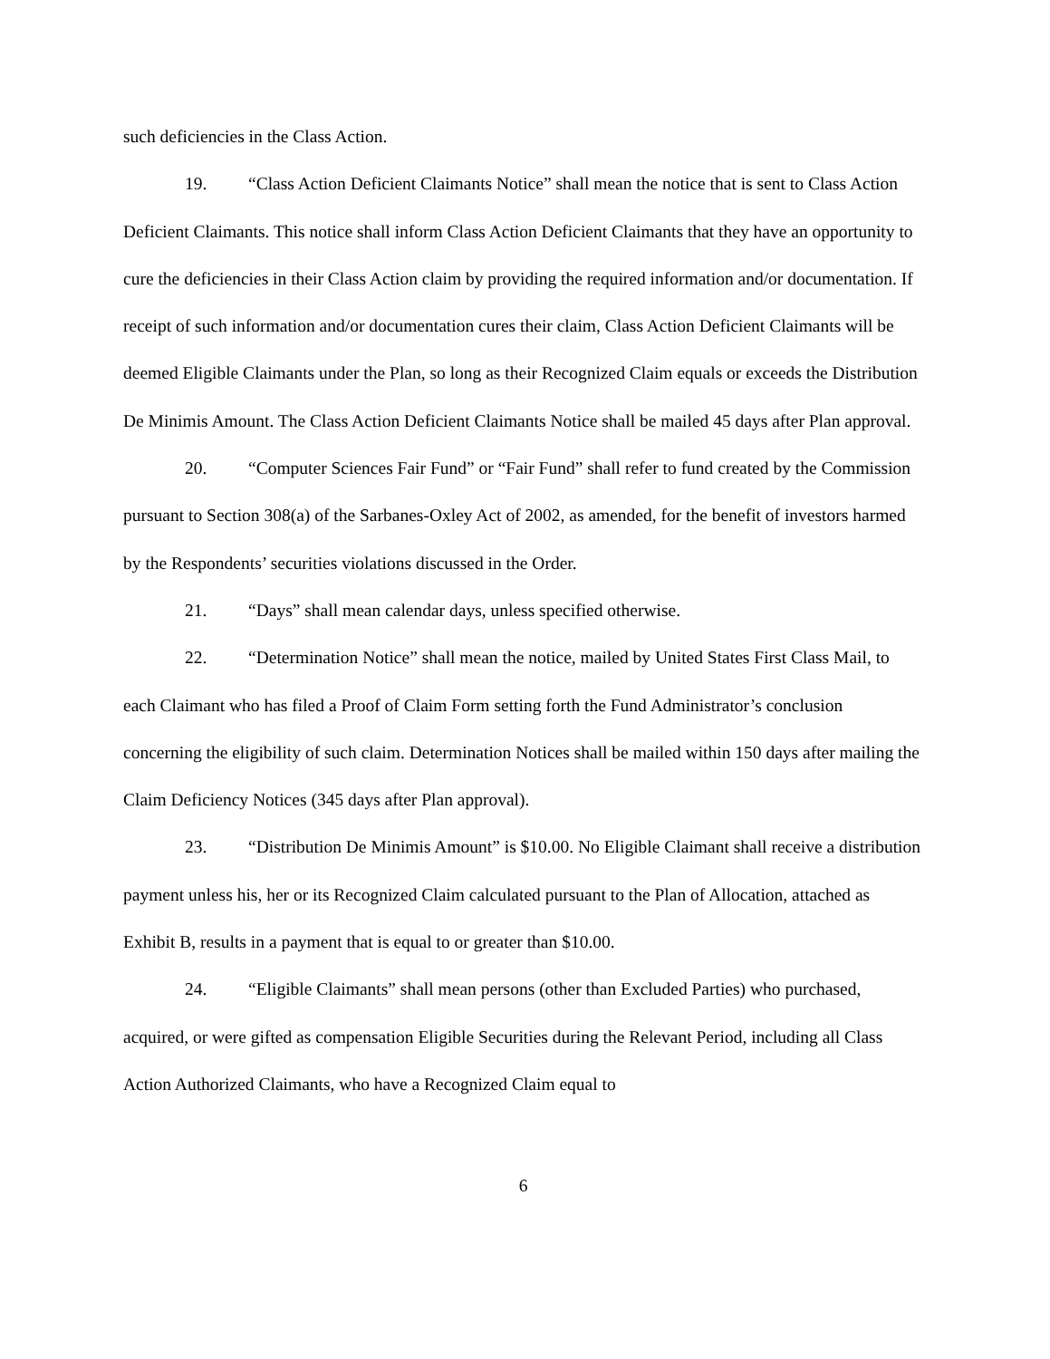such deficiencies in the Class Action.
19. “Class Action Deficient Claimants Notice” shall mean the notice that is sent to Class Action Deficient Claimants. This notice shall inform Class Action Deficient Claimants that they have an opportunity to cure the deficiencies in their Class Action claim by providing the required information and/or documentation. If receipt of such information and/or documentation cures their claim, Class Action Deficient Claimants will be deemed Eligible Claimants under the Plan, so long as their Recognized Claim equals or exceeds the Distribution De Minimis Amount. The Class Action Deficient Claimants Notice shall be mailed 45 days after Plan approval.
20. “Computer Sciences Fair Fund” or “Fair Fund” shall refer to fund created by the Commission pursuant to Section 308(a) of the Sarbanes-Oxley Act of 2002, as amended, for the benefit of investors harmed by the Respondents’ securities violations discussed in the Order.
21. “Days” shall mean calendar days, unless specified otherwise.
22. “Determination Notice” shall mean the notice, mailed by United States First Class Mail, to each Claimant who has filed a Proof of Claim Form setting forth the Fund Administrator’s conclusion concerning the eligibility of such claim. Determination Notices shall be mailed within 150 days after mailing the Claim Deficiency Notices (345 days after Plan approval).
23. “Distribution De Minimis Amount” is $10.00. No Eligible Claimant shall receive a distribution payment unless his, her or its Recognized Claim calculated pursuant to the Plan of Allocation, attached as Exhibit B, results in a payment that is equal to or greater than $10.00.
24. “Eligible Claimants” shall mean persons (other than Excluded Parties) who purchased, acquired, or were gifted as compensation Eligible Securities during the Relevant Period, including all Class Action Authorized Claimants, who have a Recognized Claim equal to
6